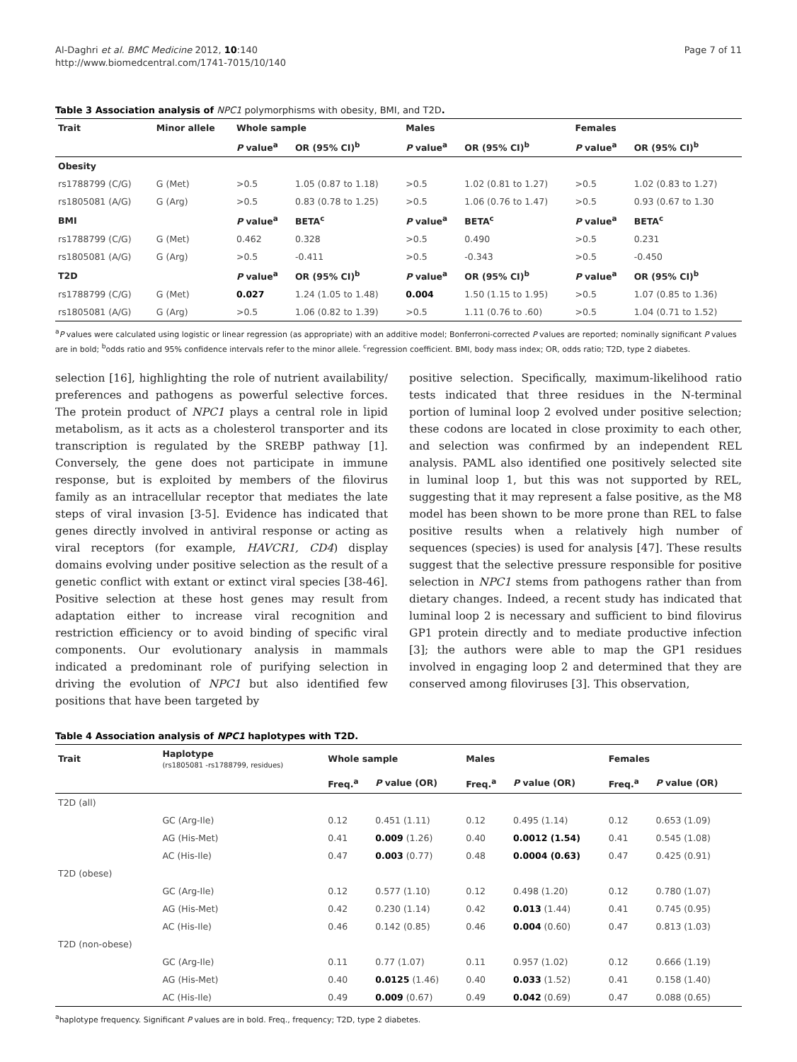Al-Daghri et al. BMC Medicine 2012, 10:140
http://www.biomedcentral.com/1741-7015/10/140
Page 7 of 11
Table 3 Association analysis of NPC1 polymorphisms with obesity, BMI, and T2D.
| Trait | Minor allele | Whole sample | | Males | | Females | |
| --- | --- | --- | --- | --- | --- | --- | --- |
| | | P value<sup>a</sup> | OR (95% CI)<sup>b</sup> | P value<sup>a</sup> | OR (95% CI)<sup>b</sup> | P value<sup>a</sup> | OR (95% CI)<sup>b</sup> |
| Obesity | | | | | | | |
| rs1788799 (C/G) | G (Met) | >0.5 | 1.05 (0.87 to 1.18) | >0.5 | 1.02 (0.81 to 1.27) | >0.5 | 1.02 (0.83 to 1.27) |
| rs1805081 (A/G) | G (Arg) | >0.5 | 0.83 (0.78 to 1.25) | >0.5 | 1.06 (0.76 to 1.47) | >0.5 | 0.93 (0.67 to 1.30 |
| BMI | | P value<sup>a</sup> | BETA<sup>c</sup> | P value<sup>a</sup> | BETA<sup>c</sup> | P value<sup>a</sup> | BETA<sup>c</sup> |
| rs1788799 (C/G) | G (Met) | 0.462 | 0.328 | >0.5 | 0.490 | >0.5 | 0.231 |
| rs1805081 (A/G) | G (Arg) | >0.5 | -0.411 | >0.5 | -0.343 | >0.5 | -0.450 |
| T2D | | P value<sup>a</sup> | OR (95% CI)<sup>b</sup> | P value<sup>a</sup> | OR (95% CI)<sup>b</sup> | P value<sup>a</sup> | OR (95% CI)<sup>b</sup> |
| rs1788799 (C/G) | G (Met) | 0.027 | 1.24 (1.05 to 1.48) | 0.004 | 1.50 (1.15 to 1.95) | >0.5 | 1.07 (0.85 to 1.36) |
| rs1805081 (A/G) | G (Arg) | >0.5 | 1.06 (0.82 to 1.39) | >0.5 | 1.11 (0.76 to .60) | >0.5 | 1.04 (0.71 to 1.52) |
<sup>a</sup> P values were calculated using logistic or linear regression (as appropriate) with an additive model; Bonferroni-corrected P values are reported; nominally significant P values are in bold; <sup>b</sup>odds ratio and 95% confidence intervals refer to the minor allele. <sup>c</sup>regression coefficient. BMI, body mass index; OR, odds ratio; T2D, type 2 diabetes.
selection [16], highlighting the role of nutrient availability/ preferences and pathogens as powerful selective forces. The protein product of NPC1 plays a central role in lipid metabolism, as it acts as a cholesterol transporter and its transcription is regulated by the SREBP pathway [1]. Conversely, the gene does not participate in immune response, but is exploited by members of the filovirus family as an intracellular receptor that mediates the late steps of viral invasion [3-5]. Evidence has indicated that genes directly involved in antiviral response or acting as viral receptors (for example, HAVCR1, CD4) display domains evolving under positive selection as the result of a genetic conflict with extant or extinct viral species [38-46]. Positive selection at these host genes may result from adaptation either to increase viral recognition and restriction efficiency or to avoid binding of specific viral components. Our evolutionary analysis in mammals indicated a predominant role of purifying selection in driving the evolution of NPC1 but also identified few positions that have been targeted by
positive selection. Specifically, maximum-likelihood ratio tests indicated that three residues in the N-terminal portion of luminal loop 2 evolved under positive selection; these codons are located in close proximity to each other, and selection was confirmed by an independent REL analysis. PAML also identified one positively selected site in luminal loop 1, but this was not supported by REL, suggesting that it may represent a false positive, as the M8 model has been shown to be more prone than REL to false positive results when a relatively high number of sequences (species) is used for analysis [47]. These results suggest that the selective pressure responsible for positive selection in NPC1 stems from pathogens rather than from dietary changes. Indeed, a recent study has indicated that luminal loop 2 is necessary and sufficient to bind filovirus GP1 protein directly and to mediate productive infection [3]; the authors were able to map the GP1 residues involved in engaging loop 2 and determined that they are conserved among filoviruses [3]. This observation,
Table 4 Association analysis of NPC1 haplotypes with T2D.
| Trait | Haplotype (rs1805081 -rs1788799, residues) | Whole sample | | Males | | Females | |
| --- | --- | --- | --- | --- | --- | --- | --- |
| | | Freq.<sup>a</sup> | P value (OR) | Freq.<sup>a</sup> | P value (OR) | Freq.<sup>a</sup> | P value (OR) |
| T2D (all) | | | | | | | |
| | GC (Arg-Ile) | 0.12 | 0.451 (1.11) | 0.12 | 0.495 (1.14) | 0.12 | 0.653 (1.09) |
| | AG (His-Met) | 0.41 | 0.009 (1.26) | 0.40 | 0.0012 (1.54) | 0.41 | 0.545 (1.08) |
| | AC (His-Ile) | 0.47 | 0.003 (0.77) | 0.48 | 0.0004 (0.63) | 0.47 | 0.425 (0.91) |
| T2D (obese) | | | | | | | |
| | GC (Arg-Ile) | 0.12 | 0.577 (1.10) | 0.12 | 0.498 (1.20) | 0.12 | 0.780 (1.07) |
| | AG (His-Met) | 0.42 | 0.230 (1.14) | 0.42 | 0.013 (1.44) | 0.41 | 0.745 (0.95) |
| | AC (His-Ile) | 0.46 | 0.142 (0.85) | 0.46 | 0.004 (0.60) | 0.47 | 0.813 (1.03) |
| T2D (non-obese) | | | | | | | |
| | GC (Arg-Ile) | 0.11 | 0.77 (1.07) | 0.11 | 0.957 (1.02) | 0.12 | 0.666 (1.19) |
| | AG (His-Met) | 0.40 | 0.0125 (1.46) | 0.40 | 0.033 (1.52) | 0.41 | 0.158 (1.40) |
| | AC (His-Ile) | 0.49 | 0.009 (0.67) | 0.49 | 0.042 (0.69) | 0.47 | 0.088 (0.65) |
<sup>a</sup> haplotype frequency. Significant P values are in bold. Freq., frequency; T2D, type 2 diabetes.